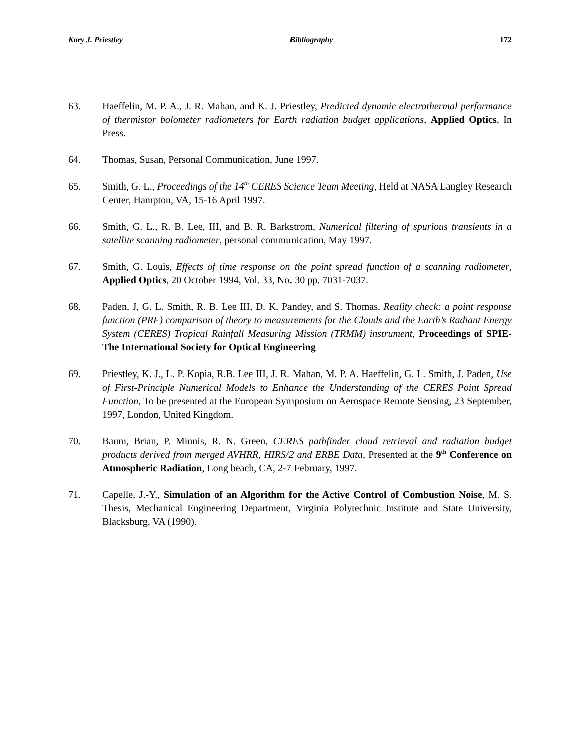Kory J. Priestley Bibliography 172
63. Haeffelin, M. P. A., J. R. Mahan, and K. J. Priestley, Predicted dynamic electrothermal performance of thermistor bolometer radiometers for Earth radiation budget applications, Applied Optics, In Press.
64. Thomas, Susan, Personal Communication, June 1997.
65. Smith, G. L., Proceedings of the 14<sup>th</sup> CERES Science Team Meeting, Held at NASA Langley Research Center, Hampton, VA, 15-16 April 1997.
66. Smith, G. L., R. B. Lee, III, and B. R. Barkstrom, Numerical filtering of spurious transients in a satellite scanning radiometer, personal communication, May 1997.
67. Smith, G. Louis, Effects of time response on the point spread function of a scanning radiometer, Applied Optics, 20 October 1994, Vol. 33, No. 30 pp. 7031-7037.
68. Paden, J, G. L. Smith, R. B. Lee III, D. K. Pandey, and S. Thomas, Reality check: a point response function (PRF) comparison of theory to measurements for the Clouds and the Earth’s Radiant Energy System (CERES) Tropical Rainfall Measuring Mission (TRMM) instrument, Proceedings of SPIE-The International Society for Optical Engineering
69. Priestley, K. J., L. P. Kopia, R.B. Lee III, J. R. Mahan, M. P. A. Haeffelin, G. L. Smith, J. Paden, Use of First-Principle Numerical Models to Enhance the Understanding of the CERES Point Spread Function, To be presented at the European Symposium on Aerospace Remote Sensing, 23 September, 1997, London, United Kingdom.
70. Baum, Brian, P. Minnis, R. N. Green, CERES pathfinder cloud retrieval and radiation budget products derived from merged AVHRR, HIRS/2 and ERBE Data, Presented at the 9<sup>th</sup> Conference on Atmospheric Radiation, Long beach, CA, 2-7 February, 1997.
71. Capelle, J.-Y., Simulation of an Algorithm for the Active Control of Combustion Noise, M. S. Thesis, Mechanical Engineering Department, Virginia Polytechnic Institute and State University, Blacksburg, VA (1990).